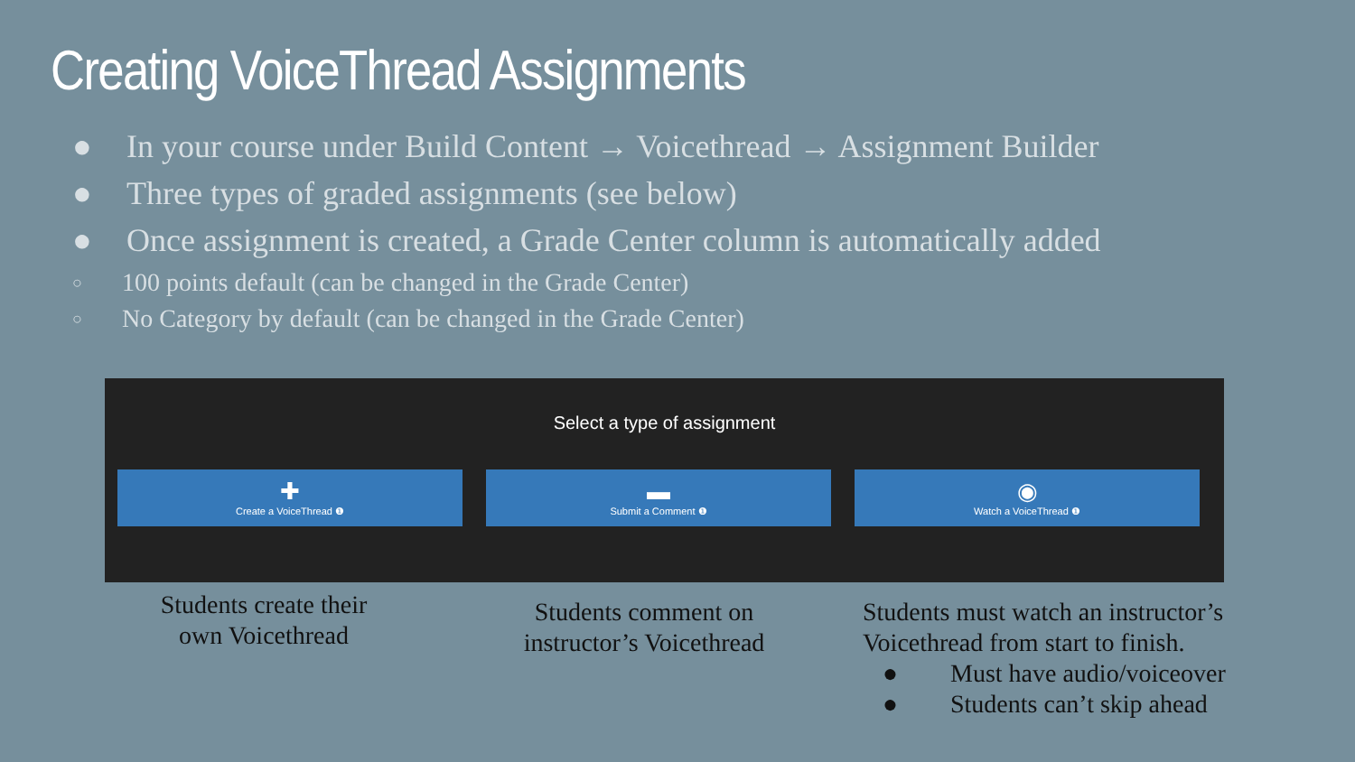Creating VoiceThread Assignments
● In your course under Build Content → Voicethread → Assignment Builder
● Three types of graded assignments (see below)
● Once assignment is created, a Grade Center column is automatically added
○ 100 points default (can be changed in the Grade Center)
○ No Category by default (can be changed in the Grade Center)
Select a type of assignment
✚
Create a VoiceThread ❶
▬
Submit a Comment ❶
◉
Watch a VoiceThread ❶
Students create their
own Voicethread
Students comment on
instructor’s Voicethread
Students must watch an instructor’s
Voicethread from start to finish.
● Must have audio/voiceover
● Students can’t skip ahead